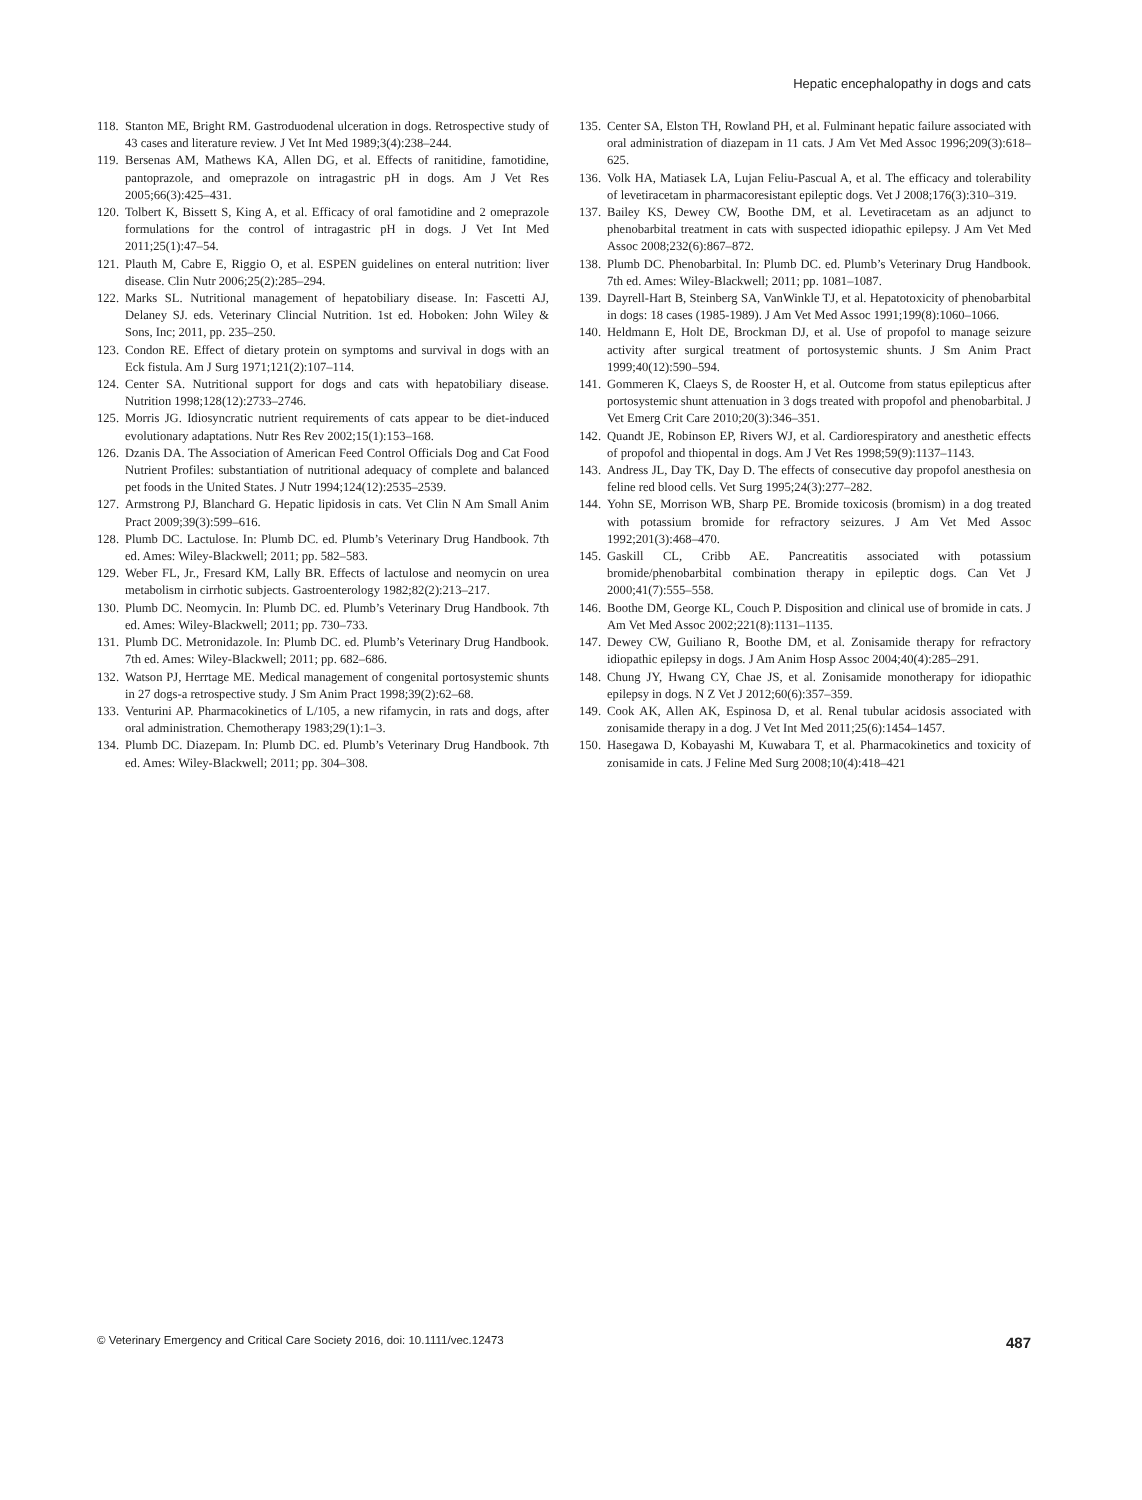Hepatic encephalopathy in dogs and cats
118. Stanton ME, Bright RM. Gastroduodenal ulceration in dogs. Retrospective study of 43 cases and literature review. J Vet Int Med 1989;3(4):238–244.
119. Bersenas AM, Mathews KA, Allen DG, et al. Effects of ranitidine, famotidine, pantoprazole, and omeprazole on intragastric pH in dogs. Am J Vet Res 2005;66(3):425–431.
120. Tolbert K, Bissett S, King A, et al. Efficacy of oral famotidine and 2 omeprazole formulations for the control of intragastric pH in dogs. J Vet Int Med 2011;25(1):47–54.
121. Plauth M, Cabre E, Riggio O, et al. ESPEN guidelines on enteral nutrition: liver disease. Clin Nutr 2006;25(2):285–294.
122. Marks SL. Nutritional management of hepatobiliary disease. In: Fascetti AJ, Delaney SJ. eds. Veterinary Clincial Nutrition. 1st ed. Hoboken: John Wiley & Sons, Inc; 2011, pp. 235–250.
123. Condon RE. Effect of dietary protein on symptoms and survival in dogs with an Eck fistula. Am J Surg 1971;121(2):107–114.
124. Center SA. Nutritional support for dogs and cats with hepatobiliary disease. Nutrition 1998;128(12):2733–2746.
125. Morris JG. Idiosyncratic nutrient requirements of cats appear to be diet-induced evolutionary adaptations. Nutr Res Rev 2002;15(1):153–168.
126. Dzanis DA. The Association of American Feed Control Officials Dog and Cat Food Nutrient Profiles: substantiation of nutritional adequacy of complete and balanced pet foods in the United States. J Nutr 1994;124(12):2535–2539.
127. Armstrong PJ, Blanchard G. Hepatic lipidosis in cats. Vet Clin N Am Small Anim Pract 2009;39(3):599–616.
128. Plumb DC. Lactulose. In: Plumb DC. ed. Plumb’s Veterinary Drug Handbook. 7th ed. Ames: Wiley-Blackwell; 2011; pp. 582–583.
129. Weber FL, Jr., Fresard KM, Lally BR. Effects of lactulose and neomycin on urea metabolism in cirrhotic subjects. Gastroenterology 1982;82(2):213–217.
130. Plumb DC. Neomycin. In: Plumb DC. ed. Plumb’s Veterinary Drug Handbook. 7th ed. Ames: Wiley-Blackwell; 2011; pp. 730–733.
131. Plumb DC. Metronidazole. In: Plumb DC. ed. Plumb’s Veterinary Drug Handbook. 7th ed. Ames: Wiley-Blackwell; 2011; pp. 682–686.
132. Watson PJ, Herrtage ME. Medical management of congenital portosystemic shunts in 27 dogs-a retrospective study. J Sm Anim Pract 1998;39(2):62–68.
133. Venturini AP. Pharmacokinetics of L/105, a new rifamycin, in rats and dogs, after oral administration. Chemotherapy 1983;29(1):1–3.
134. Plumb DC. Diazepam. In: Plumb DC. ed. Plumb’s Veterinary Drug Handbook. 7th ed. Ames: Wiley-Blackwell; 2011; pp. 304–308.
135. Center SA, Elston TH, Rowland PH, et al. Fulminant hepatic failure associated with oral administration of diazepam in 11 cats. J Am Vet Med Assoc 1996;209(3):618–625.
136. Volk HA, Matiasek LA, Lujan Feliu-Pascual A, et al. The efficacy and tolerability of levetiracetam in pharmacoresistant epileptic dogs. Vet J 2008;176(3):310–319.
137. Bailey KS, Dewey CW, Boothe DM, et al. Levetiracetam as an adjunct to phenobarbital treatment in cats with suspected idiopathic epilepsy. J Am Vet Med Assoc 2008;232(6):867–872.
138. Plumb DC. Phenobarbital. In: Plumb DC. ed. Plumb’s Veterinary Drug Handbook. 7th ed. Ames: Wiley-Blackwell; 2011; pp. 1081–1087.
139. Dayrell-Hart B, Steinberg SA, VanWinkle TJ, et al. Hepatotoxicity of phenobarbital in dogs: 18 cases (1985-1989). J Am Vet Med Assoc 1991;199(8):1060–1066.
140. Heldmann E, Holt DE, Brockman DJ, et al. Use of propofol to manage seizure activity after surgical treatment of portosystemic shunts. J Sm Anim Pract 1999;40(12):590–594.
141. Gommeren K, Claeys S, de Rooster H, et al. Outcome from status epilepticus after portosystemic shunt attenuation in 3 dogs treated with propofol and phenobarbital. J Vet Emerg Crit Care 2010;20(3):346–351.
142. Quandt JE, Robinson EP, Rivers WJ, et al. Cardiorespiratory and anesthetic effects of propofol and thiopental in dogs. Am J Vet Res 1998;59(9):1137–1143.
143. Andress JL, Day TK, Day D. The effects of consecutive day propofol anesthesia on feline red blood cells. Vet Surg 1995;24(3):277–282.
144. Yohn SE, Morrison WB, Sharp PE. Bromide toxicosis (bromism) in a dog treated with potassium bromide for refractory seizures. J Am Vet Med Assoc 1992;201(3):468–470.
145. Gaskill CL, Cribb AE. Pancreatitis associated with potassium bromide/phenobarbital combination therapy in epileptic dogs. Can Vet J 2000;41(7):555–558.
146. Boothe DM, George KL, Couch P. Disposition and clinical use of bromide in cats. J Am Vet Med Assoc 2002;221(8):1131–1135.
147. Dewey CW, Guiliano R, Boothe DM, et al. Zonisamide therapy for refractory idiopathic epilepsy in dogs. J Am Anim Hosp Assoc 2004;40(4):285–291.
148. Chung JY, Hwang CY, Chae JS, et al. Zonisamide monotherapy for idiopathic epilepsy in dogs. N Z Vet J 2012;60(6):357–359.
149. Cook AK, Allen AK, Espinosa D, et al. Renal tubular acidosis associated with zonisamide therapy in a dog. J Vet Int Med 2011;25(6):1454–1457.
150. Hasegawa D, Kobayashi M, Kuwabara T, et al. Pharmacokinetics and toxicity of zonisamide in cats. J Feline Med Surg 2008;10(4):418–421
© Veterinary Emergency and Critical Care Society 2016, doi: 10.1111/vec.12473 487